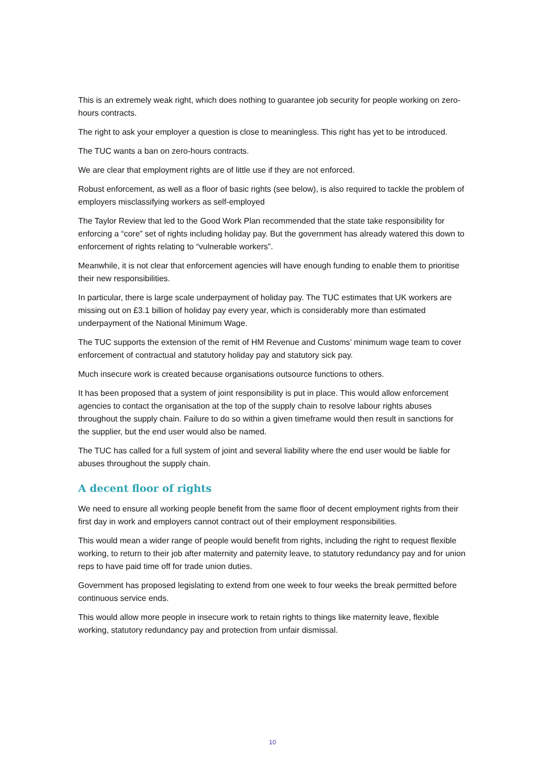This is an extremely weak right, which does nothing to guarantee job security for people working on zero-hours contracts.
The right to ask your employer a question is close to meaningless. This right has yet to be introduced.
The TUC wants a ban on zero-hours contracts.
We are clear that employment rights are of little use if they are not enforced.
Robust enforcement, as well as a floor of basic rights (see below), is also required to tackle the problem of employers misclassifying workers as self-employed
The Taylor Review that led to the Good Work Plan recommended that the state take responsibility for enforcing a “core” set of rights including holiday pay. But the government has already watered this down to enforcement of rights relating to “vulnerable workers”.
Meanwhile, it is not clear that enforcement agencies will have enough funding to enable them to prioritise their new responsibilities.
In particular, there is large scale underpayment of holiday pay. The TUC estimates that UK workers are missing out on £3.1 billion of holiday pay every year, which is considerably more than estimated underpayment of the National Minimum Wage.
The TUC supports the extension of the remit of HM Revenue and Customs’ minimum wage team to cover enforcement of contractual and statutory holiday pay and statutory sick pay.
Much insecure work is created because organisations outsource functions to others.
It has been proposed that a system of joint responsibility is put in place. This would allow enforcement agencies to contact the organisation at the top of the supply chain to resolve labour rights abuses throughout the supply chain. Failure to do so within a given timeframe would then result in sanctions for the supplier, but the end user would also be named.
The TUC has called for a full system of joint and several liability where the end user would be liable for abuses throughout the supply chain.
A decent floor of rights
We need to ensure all working people benefit from the same floor of decent employment rights from their first day in work and employers cannot contract out of their employment responsibilities.
This would mean a wider range of people would benefit from rights, including the right to request flexible working, to return to their job after maternity and paternity leave, to statutory redundancy pay and for union reps to have paid time off for trade union duties.
Government has proposed legislating to extend from one week to four weeks the break permitted before continuous service ends.
This would allow more people in insecure work to retain rights to things like maternity leave, flexible working, statutory redundancy pay and protection from unfair dismissal.
10